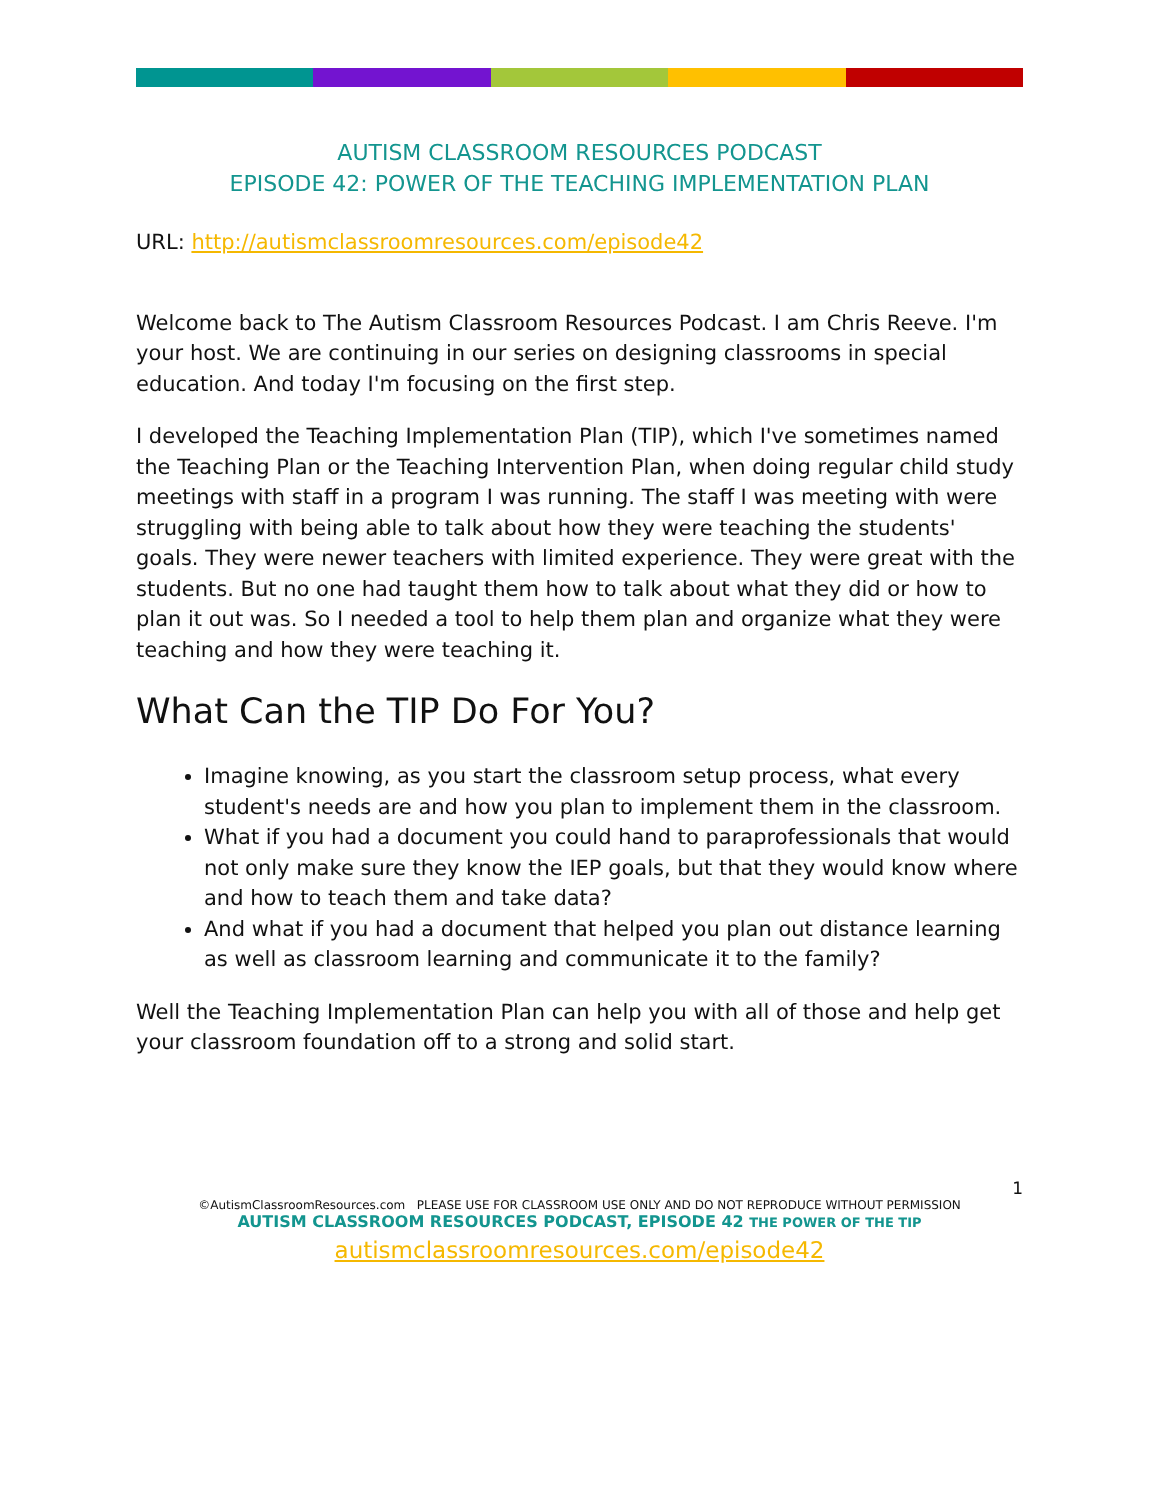AUTISM CLASSROOM RESOURCES PODCAST
EPISODE 42: POWER OF THE TEACHING IMPLEMENTATION PLAN
URL: http://autismclassroomresources.com/episode42
Welcome back to The Autism Classroom Resources Podcast. I am Chris Reeve. I'm your host. We are continuing in our series on designing classrooms in special education. And today I'm focusing on the first step.
I developed the Teaching Implementation Plan (TIP), which I've sometimes named the Teaching Plan or the Teaching Intervention Plan, when doing regular child study meetings with staff in a program I was running. The staff I was meeting with were struggling with being able to talk about how they were teaching the students' goals. They were newer teachers with limited experience. They were great with the students. But no one had taught them how to talk about what they did or how to plan it out was. So I needed a tool to help them plan and organize what they were teaching and how they were teaching it.
What Can the TIP Do For You?
Imagine knowing, as you start the classroom setup process, what every student's needs are and how you plan to implement them in the classroom.
What if you had a document you could hand to paraprofessionals that would not only make sure they know the IEP goals, but that they would know where and how to teach them and take data?
And what if you had a document that helped you plan out distance learning as well as classroom learning and communicate it to the family?
Well the Teaching Implementation Plan can help you with all of those and help get your classroom foundation off to a strong and solid start.
1
©AutismClassroomResources.com PLEASE USE FOR CLASSROOM USE ONLY AND DO NOT REPRODUCE WITHOUT PERMISSION
AUTISM CLASSROOM RESOURCES PODCAST, EPISODE 42 THE POWER OF THE TIP
autismclassroomresources.com/episode42